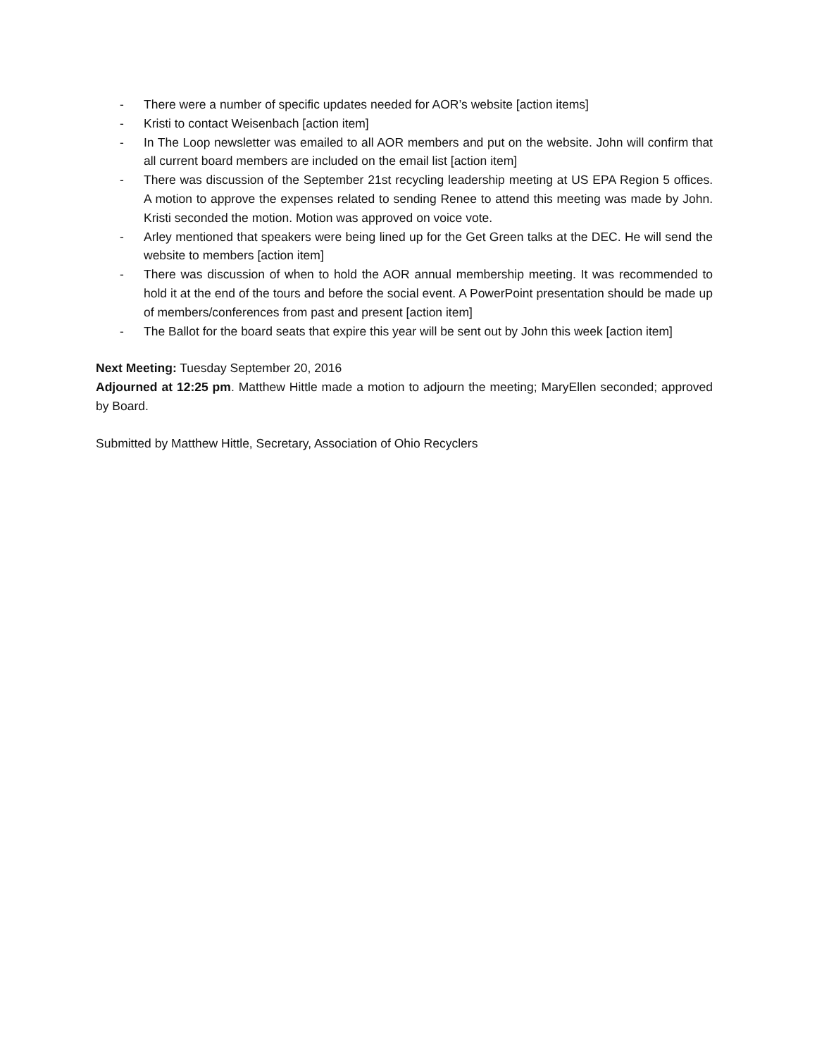- There were a number of specific updates needed for AOR’s website [action items]
- Kristi to contact Weisenbach [action item]
- In The Loop newsletter was emailed to all AOR members and put on the website. John will confirm that all current board members are included on the email list [action item]
- There was discussion of the September 21st recycling leadership meeting at US EPA Region 5 offices. A motion to approve the expenses related to sending Renee to attend this meeting was made by John. Kristi seconded the motion. Motion was approved on voice vote.
- Arley mentioned that speakers were being lined up for the Get Green talks at the DEC. He will send the website to members [action item]
- There was discussion of when to hold the AOR annual membership meeting. It was recommended to hold it at the end of the tours and before the social event. A PowerPoint presentation should be made up of members/conferences from past and present [action item]
- The Ballot for the board seats that expire this year will be sent out by John this week [action item]
Next Meeting: Tuesday September 20, 2016
Adjourned at 12:25 pm. Matthew Hittle made a motion to adjourn the meeting; MaryEllen seconded; approved by Board.
Submitted by Matthew Hittle, Secretary, Association of Ohio Recyclers